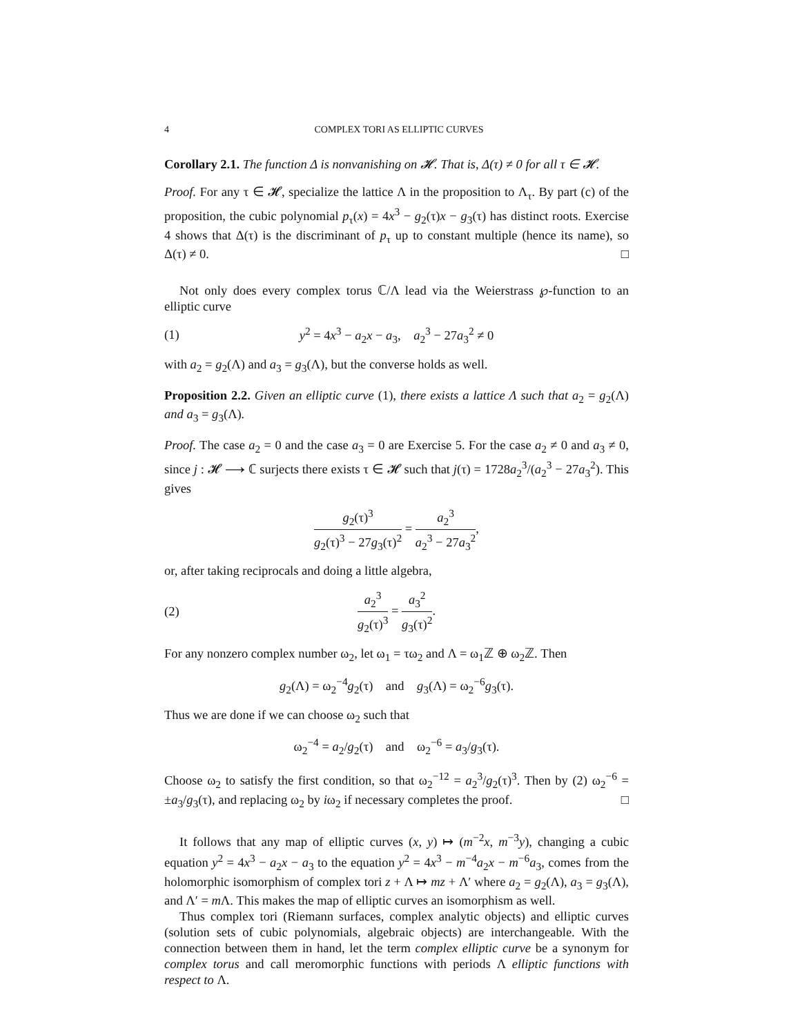4 COMPLEX TORI AS ELLIPTIC CURVES
Corollary 2.1. The function Δ is nonvanishing on 𝓗. That is, Δ(τ) ≠ 0 for all τ ∈ 𝓗.
Proof. For any τ ∈ 𝓗, specialize the lattice Λ in the proposition to Λ<sub>τ</sub>. By part (c) of the proposition, the cubic polynomial p<sub>τ</sub>(x) = 4x<sup>3</sup> − g<sub>2</sub>(τ)x − g<sub>3</sub>(τ) has distinct roots. Exercise 4 shows that Δ(τ) is the discriminant of p<sub>τ</sub> up to constant multiple (hence its name), so Δ(τ) ≠ 0. □
Not only does every complex torus ℂ/Λ lead via the Weierstrass ℘-function to an elliptic curve
(1) y<sup>2</sup> = 4x<sup>3</sup> − a<sub>2</sub>x − a<sub>3</sub>, a<sub>2</sub><sup>3</sup> − 27a<sub>3</sub><sup>2</sup> ≠ 0
with a<sub>2</sub> = g<sub>2</sub>(Λ) and a<sub>3</sub> = g<sub>3</sub>(Λ), but the converse holds as well.
Proposition 2.2. Given an elliptic curve (1), there exists a lattice Λ such that a<sub>2</sub> = g<sub>2</sub>(Λ) and a<sub>3</sub> = g<sub>3</sub>(Λ).
Proof. The case a<sub>2</sub> = 0 and the case a<sub>3</sub> = 0 are Exercise 5. For the case a<sub>2</sub> ≠ 0 and a<sub>3</sub> ≠ 0, since j : 𝓗 ⟶ ℂ surjects there exists τ ∈ 𝓗 such that j(τ) = 1728a<sub>2</sub><sup>3</sup>/(a<sub>2</sub><sup>3</sup> − 27a<sub>3</sub><sup>2</sup>). This gives
g<sub>2</sub>(τ)<sup>3</sup> g<sub>2</sub>(τ)<sup>3</sup> − 27g<sub>3</sub>(τ)<sup>2</sup> = a<sub>2</sub><sup>3</sup> a<sub>2</sub><sup>3</sup> − 27a<sub>3</sub><sup>2</sup>,
or, after taking reciprocals and doing a little algebra,
(2) a<sub>2</sub><sup>3</sup> g<sub>2</sub>(τ)<sup>3</sup> = a<sub>3</sub><sup>2</sup> g<sub>3</sub>(τ)<sup>2</sup>.
For any nonzero complex number ω<sub>2</sub>, let ω<sub>1</sub> = τω<sub>2</sub> and Λ = ω<sub>1</sub>ℤ ⊕ ω<sub>2</sub>ℤ. Then
g<sub>2</sub>(Λ) = ω<sub>2</sub><sup>−4</sup>g<sub>2</sub>(τ) and g<sub>3</sub>(Λ) = ω<sub>2</sub><sup>−6</sup>g<sub>3</sub>(τ).
Thus we are done if we can choose ω<sub>2</sub> such that
ω<sub>2</sub><sup>−4</sup> = a<sub>2</sub>/g<sub>2</sub>(τ) and ω<sub>2</sub><sup>−6</sup> = a<sub>3</sub>/g<sub>3</sub>(τ).
Choose ω<sub>2</sub> to satisfy the first condition, so that ω<sub>2</sub><sup>−12</sup> = a<sub>2</sub><sup>3</sup>/g<sub>2</sub>(τ)<sup>3</sup>. Then by (2) ω<sub>2</sub><sup>−6</sup> = ±a<sub>3</sub>/g<sub>3</sub>(τ), and replacing ω<sub>2</sub> by iω<sub>2</sub> if necessary completes the proof. □
It follows that any map of elliptic curves (x, y) ↦ (m<sup>−2</sup>x, m<sup>−3</sup>y), changing a cubic equation y<sup>2</sup> = 4x<sup>3</sup> − a<sub>2</sub>x − a<sub>3</sub> to the equation y<sup>2</sup> = 4x<sup>3</sup> − m<sup>−4</sup>a<sub>2</sub>x − m<sup>−6</sup>a<sub>3</sub>, comes from the holomorphic isomorphism of complex tori z + Λ ↦ mz + Λ′ where a<sub>2</sub> = g<sub>2</sub>(Λ), a<sub>3</sub> = g<sub>3</sub>(Λ), and Λ′ = m Λ. This makes the map of elliptic curves an isomorphism as well.
Thus complex tori (Riemann surfaces, complex analytic objects) and elliptic curves (solution sets of cubic polynomials, algebraic objects) are interchangeable. With the connection between them in hand, let the term complex elliptic curve be a synonym for complex torus and call meromorphic functions with periods Λ elliptic functions with respect to Λ.